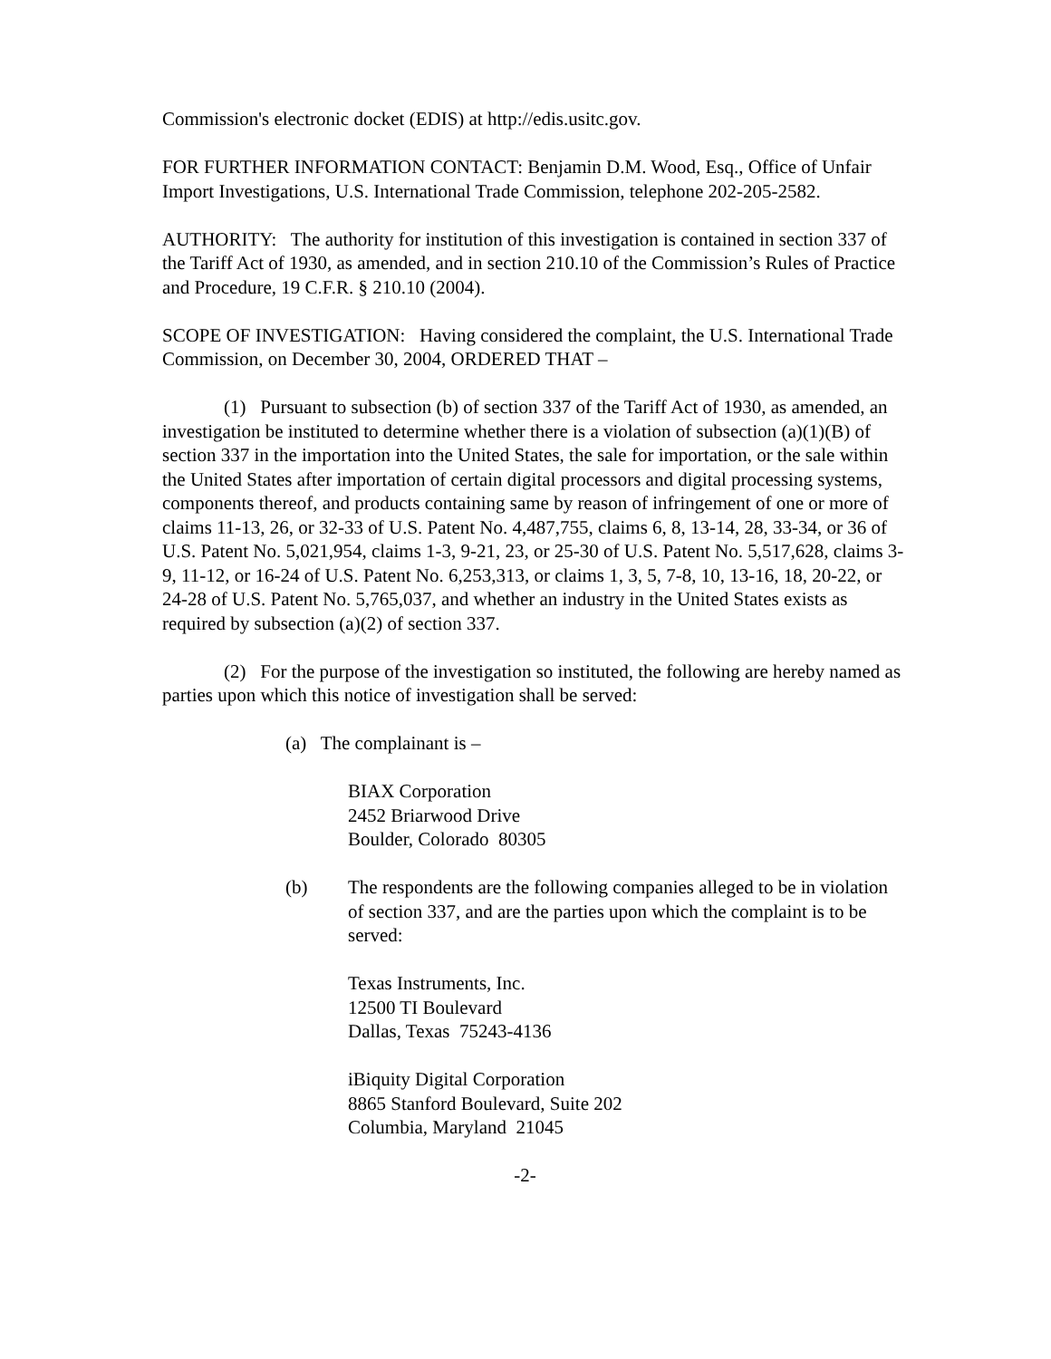Commission's electronic docket (EDIS) at http://edis.usitc.gov.
FOR FURTHER INFORMATION CONTACT: Benjamin D.M. Wood, Esq., Office of Unfair Import Investigations, U.S. International Trade Commission, telephone 202-205-2582.
AUTHORITY: The authority for institution of this investigation is contained in section 337 of the Tariff Act of 1930, as amended, and in section 210.10 of the Commission’s Rules of Practice and Procedure, 19 C.F.R. § 210.10 (2004).
SCOPE OF INVESTIGATION: Having considered the complaint, the U.S. International Trade Commission, on December 30, 2004, ORDERED THAT –
(1) Pursuant to subsection (b) of section 337 of the Tariff Act of 1930, as amended, an investigation be instituted to determine whether there is a violation of subsection (a)(1)(B) of section 337 in the importation into the United States, the sale for importation, or the sale within the United States after importation of certain digital processors and digital processing systems, components thereof, and products containing same by reason of infringement of one or more of claims 11-13, 26, or 32-33 of U.S. Patent No. 4,487,755, claims 6, 8, 13-14, 28, 33-34, or 36 of U.S. Patent No. 5,021,954, claims 1-3, 9-21, 23, or 25-30 of U.S. Patent No. 5,517,628, claims 3-9, 11-12, or 16-24 of U.S. Patent No. 6,253,313, or claims 1, 3, 5, 7-8, 10, 13-16, 18, 20-22, or 24-28 of U.S. Patent No. 5,765,037, and whether an industry in the United States exists as required by subsection (a)(2) of section 337.
(2) For the purpose of the investigation so instituted, the following are hereby named as parties upon which this notice of investigation shall be served:
(a) The complainant is –
BIAX Corporation
2452 Briarwood Drive
Boulder, Colorado 80305
(b) The respondents are the following companies alleged to be in violation of section 337, and are the parties upon which the complaint is to be served:
Texas Instruments, Inc.
12500 TI Boulevard
Dallas, Texas 75243-4136
iBiquity Digital Corporation
8865 Stanford Boulevard, Suite 202
Columbia, Maryland 21045
-2-